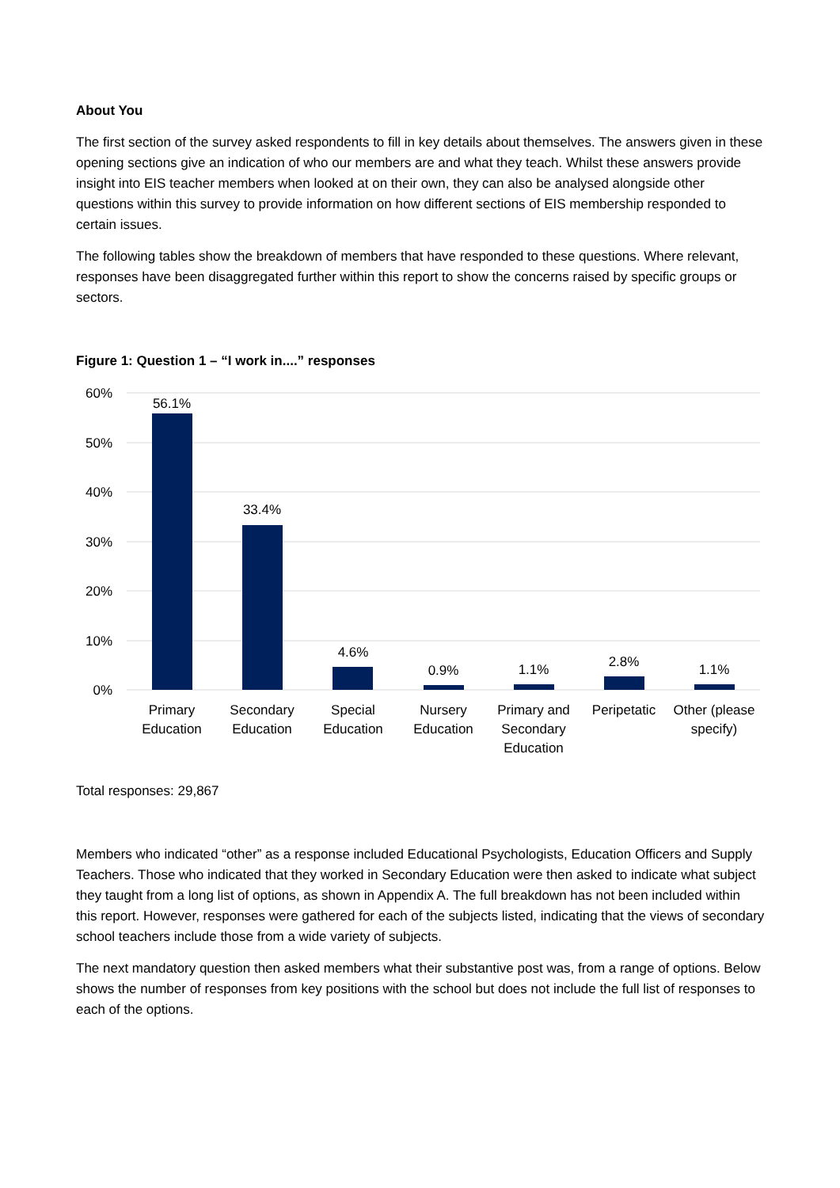About You
The first section of the survey asked respondents to fill in key details about themselves. The answers given in these opening sections give an indication of who our members are and what they teach. Whilst these answers provide insight into EIS teacher members when looked at on their own, they can also be analysed alongside other questions within this survey to provide information on how different sections of EIS membership responded to certain issues.
The following tables show the breakdown of members that have responded to these questions. Where relevant, responses have been disaggregated further within this report to show the concerns raised by specific groups or sectors.
Figure 1: Question 1 – “I work in....” responses
60%
50%
40%
30%
20%
10%
0%
56.1%
33.4%
4.6%
0.9%
1.1%
2.8%
1.1%
Primary
Education
Secondary
Education
Special
Education
Nursery
Education
Primary and
Secondary
Education
Peripetatic
Other (please
specify)
Total responses: 29,867
Members who indicated “other” as a response included Educational Psychologists, Education Officers and Supply Teachers. Those who indicated that they worked in Secondary Education were then asked to indicate what subject they taught from a long list of options, as shown in Appendix A. The full breakdown has not been included within this report. However, responses were gathered for each of the subjects listed, indicating that the views of secondary school teachers include those from a wide variety of subjects.
The next mandatory question then asked members what their substantive post was, from a range of options. Below shows the number of responses from key positions with the school but does not include the full list of responses to each of the options.